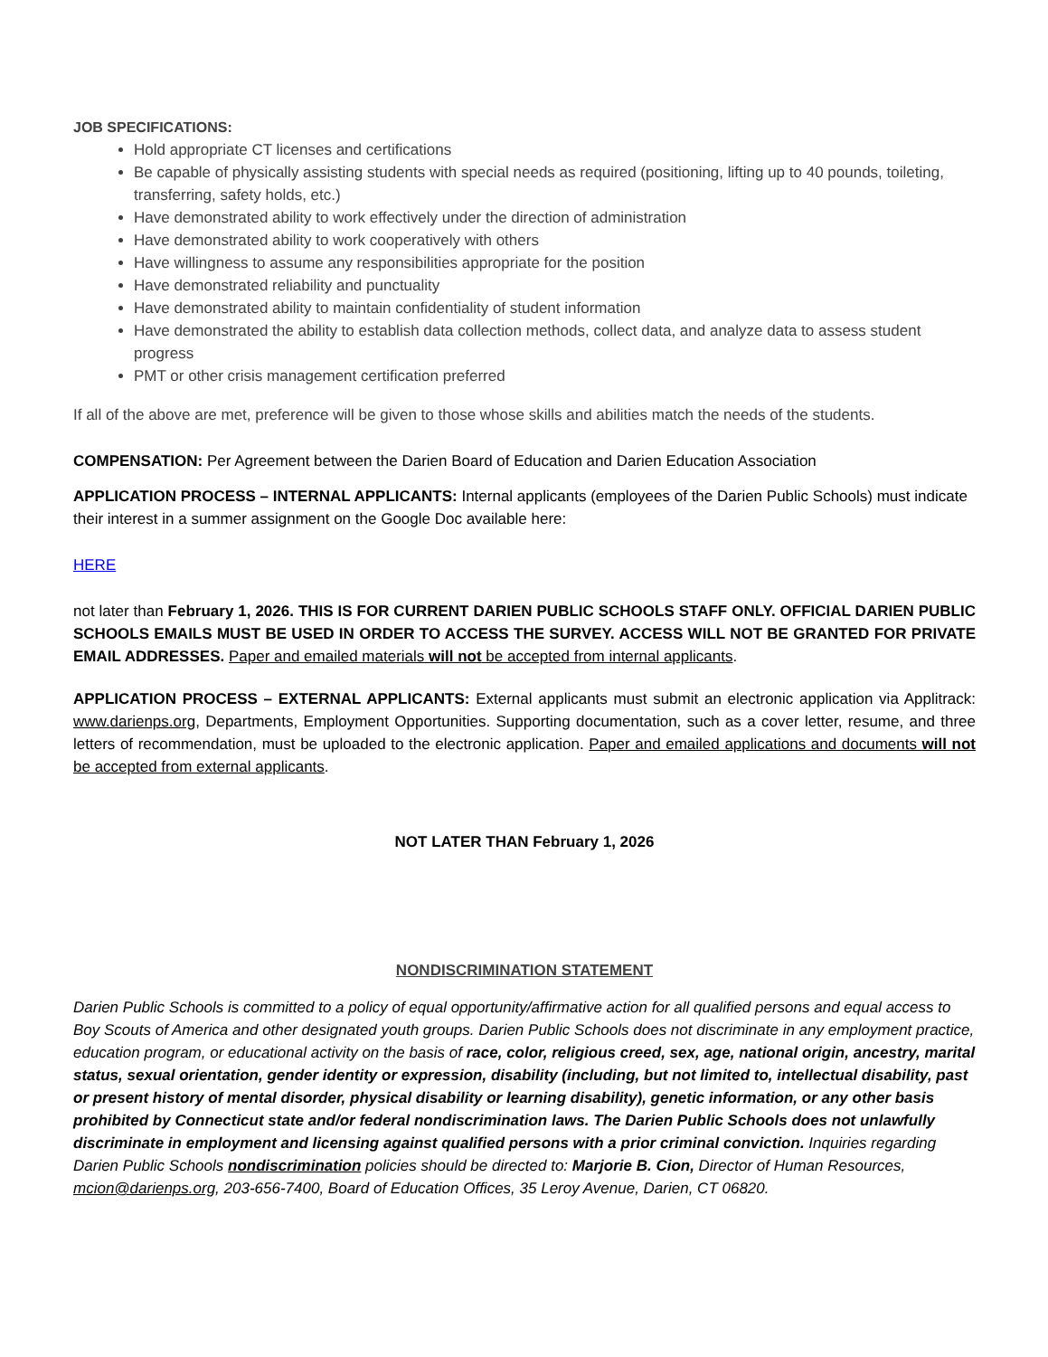JOB SPECIFICATIONS:
Hold appropriate CT licenses and certifications
Be capable of physically assisting students with special needs as required (positioning, lifting up to 40 pounds, toileting, transferring, safety holds, etc.)
Have demonstrated ability to work effectively under the direction of administration
Have demonstrated ability to work cooperatively with others
Have willingness to assume any responsibilities appropriate for the position
Have demonstrated reliability and punctuality
Have demonstrated ability to maintain confidentiality of student information
Have demonstrated the ability to establish data collection methods, collect data, and analyze data to assess student progress
PMT or other crisis management certification preferred
If all of the above are met, preference will be given to those whose skills and abilities match the needs of the students.
COMPENSATION: Per Agreement between the Darien Board of Education and Darien Education Association
APPLICATION PROCESS – INTERNAL APPLICANTS: Internal applicants (employees of the Darien Public Schools) must indicate their interest in a summer assignment on the Google Doc available here:
HERE
not later than February 1, 2026. THIS IS FOR CURRENT DARIEN PUBLIC SCHOOLS STAFF ONLY. OFFICIAL DARIEN PUBLIC SCHOOLS EMAILS MUST BE USED IN ORDER TO ACCESS THE SURVEY. ACCESS WILL NOT BE GRANTED FOR PRIVATE EMAIL ADDRESSES. Paper and emailed materials will not be accepted from internal applicants.
APPLICATION PROCESS – EXTERNAL APPLICANTS: External applicants must submit an electronic application via Applitrack: www.darienps.org, Departments, Employment Opportunities. Supporting documentation, such as a cover letter, resume, and three letters of recommendation, must be uploaded to the electronic application. Paper and emailed applications and documents will not be accepted from external applicants.
NOT LATER THAN February 1, 2026
NONDISCRIMINATION STATEMENT
Darien Public Schools is committed to a policy of equal opportunity/affirmative action for all qualified persons and equal access to Boy Scouts of America and other designated youth groups. Darien Public Schools does not discriminate in any employment practice, education program, or educational activity on the basis of race, color, religious creed, sex, age, national origin, ancestry, marital status, sexual orientation, gender identity or expression, disability (including, but not limited to, intellectual disability, past or present history of mental disorder, physical disability or learning disability), genetic information, or any other basis prohibited by Connecticut state and/or federal nondiscrimination laws. The Darien Public Schools does not unlawfully discriminate in employment and licensing against qualified persons with a prior criminal conviction. Inquiries regarding Darien Public Schools nondiscrimination policies should be directed to: Marjorie B. Cion, Director of Human Resources, mcion@darienps.org, 203-656-7400, Board of Education Offices, 35 Leroy Avenue, Darien, CT 06820.